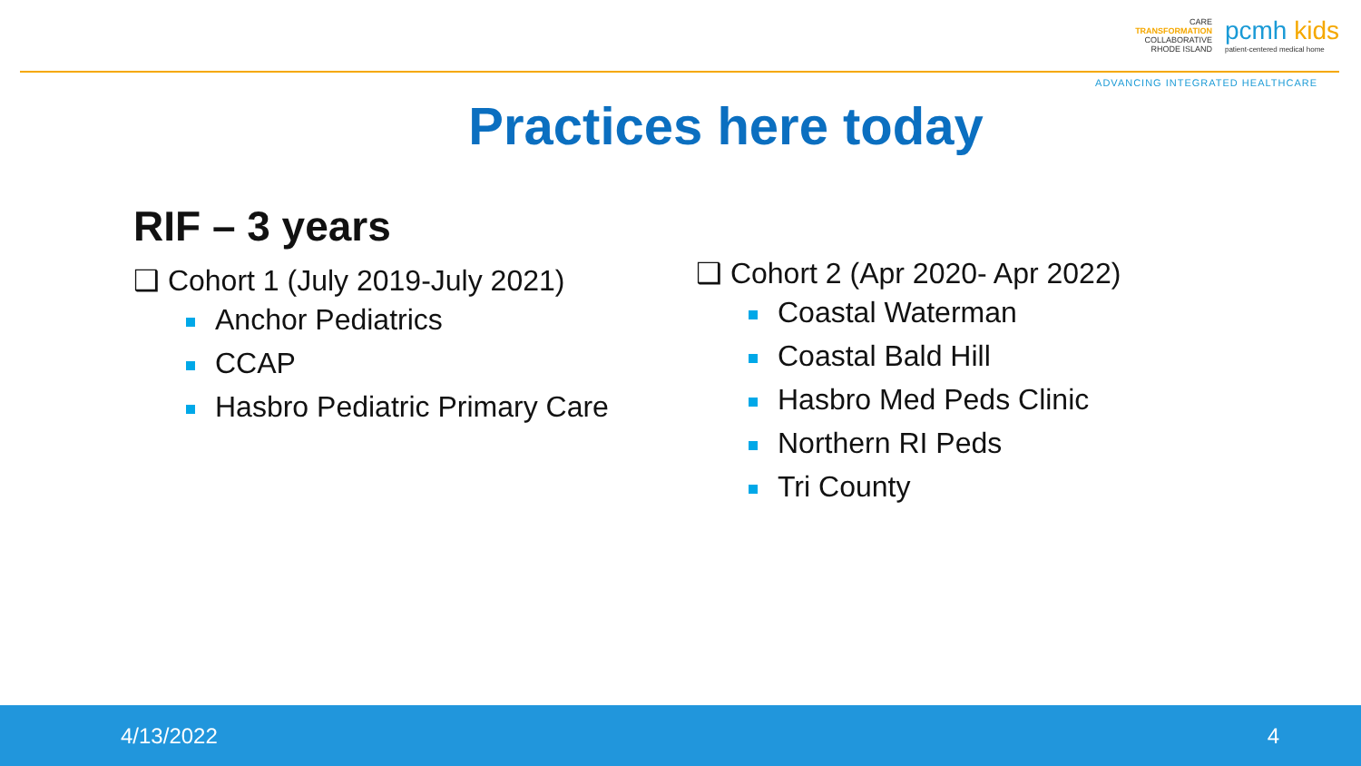CARE
TRANSFORMATION
COLLABORATIVE
RHODE ISLAND
pcmh kids
patient-centered medical home
ADVANCING INTEGRATED HEALTHCARE
Practices here today
RIF – 3 years
❑ Cohort 1 (July 2019-July 2021)
Anchor Pediatrics
CCAP
Hasbro Pediatric Primary Care
❑ Cohort 2 (Apr 2020- Apr 2022)
Coastal Waterman
Coastal Bald Hill
Hasbro Med Peds Clinic
Northern RI Peds
Tri County
4/13/2022 4